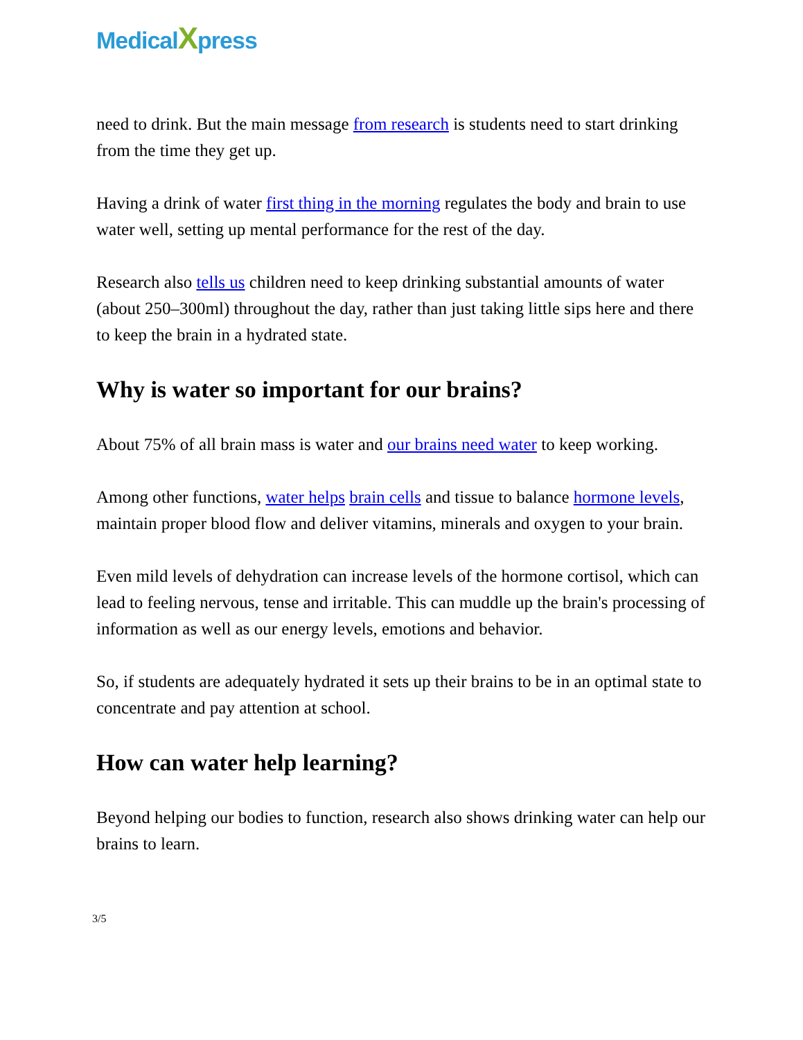MedicalXpress
need to drink. But the main message from research is students need to start drinking from the time they get up.
Having a drink of water first thing in the morning regulates the body and brain to use water well, setting up mental performance for the rest of the day.
Research also tells us children need to keep drinking substantial amounts of water (about 250–300ml) throughout the day, rather than just taking little sips here and there to keep the brain in a hydrated state.
Why is water so important for our brains?
About 75% of all brain mass is water and our brains need water to keep working.
Among other functions, water helps brain cells and tissue to balance hormone levels, maintain proper blood flow and deliver vitamins, minerals and oxygen to your brain.
Even mild levels of dehydration can increase levels of the hormone cortisol, which can lead to feeling nervous, tense and irritable. This can muddle up the brain's processing of information as well as our energy levels, emotions and behavior.
So, if students are adequately hydrated it sets up their brains to be in an optimal state to concentrate and pay attention at school.
How can water help learning?
Beyond helping our bodies to function, research also shows drinking water can help our brains to learn.
3/5